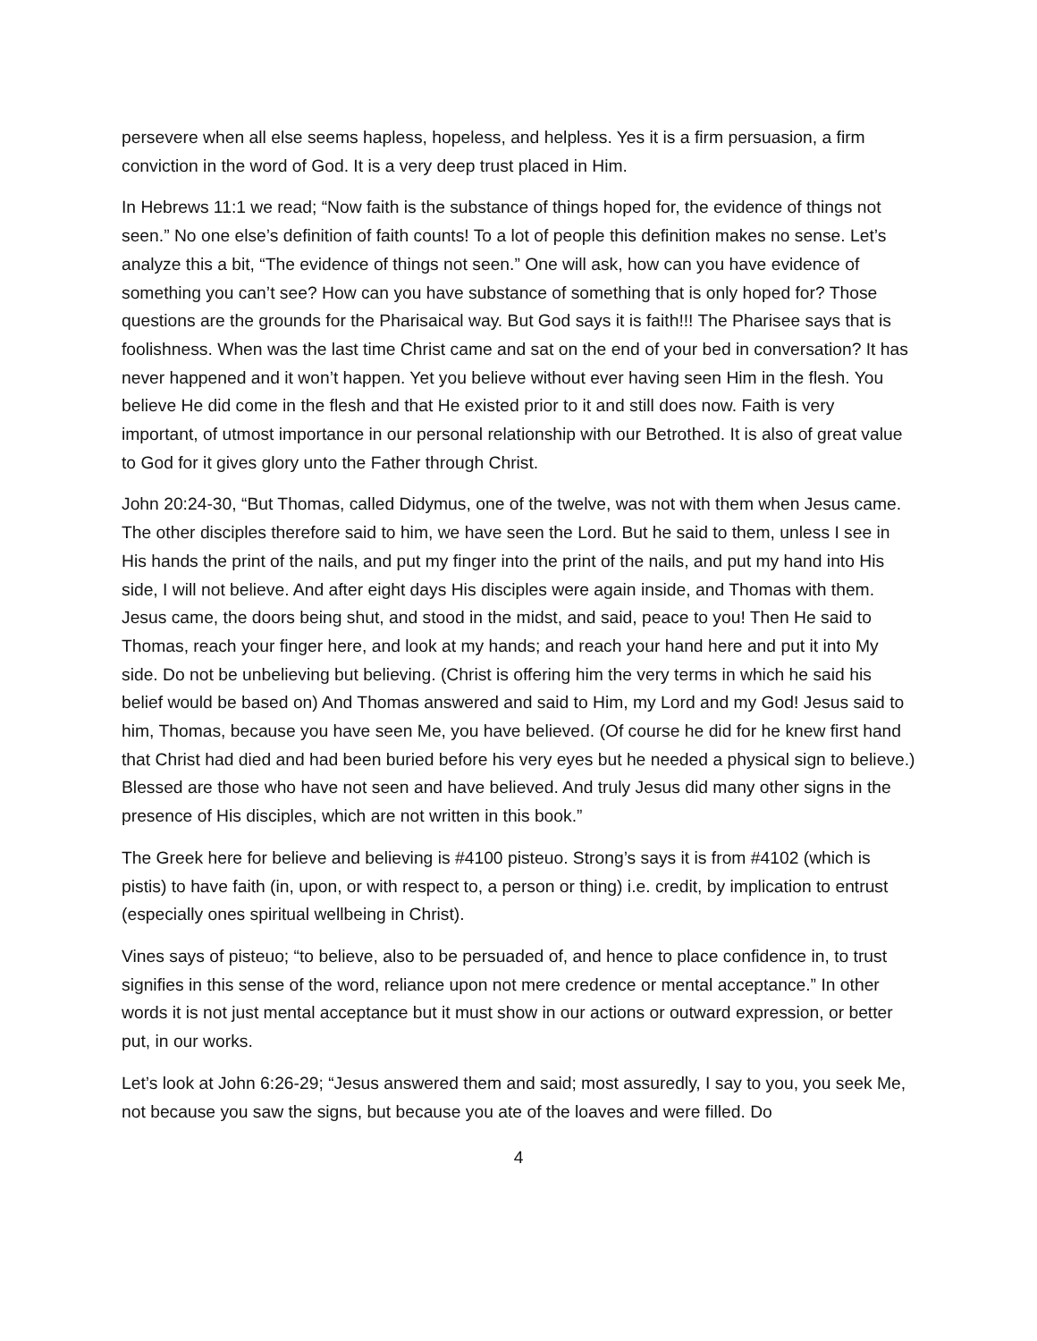persevere when all else seems hapless, hopeless, and helpless. Yes it is a firm persuasion, a firm conviction in the word of God. It is a very deep trust placed in Him.
In Hebrews 11:1 we read; “Now faith is the substance of things hoped for, the evidence of things not seen.” No one else’s definition of faith counts! To a lot of people this definition makes no sense. Let’s analyze this a bit, “The evidence of things not seen.” One will ask, how can you have evidence of something you can’t see? How can you have substance of something that is only hoped for? Those questions are the grounds for the Pharisaical way. But God says it is faith!!! The Pharisee says that is foolishness. When was the last time Christ came and sat on the end of your bed in conversation? It has never happened and it won’t happen. Yet you believe without ever having seen Him in the flesh. You believe He did come in the flesh and that He existed prior to it and still does now. Faith is very important, of utmost importance in our personal relationship with our Betrothed. It is also of great value to God for it gives glory unto the Father through Christ.
John 20:24-30, “But Thomas, called Didymus, one of the twelve, was not with them when Jesus came. The other disciples therefore said to him, we have seen the Lord. But he said to them, unless I see in His hands the print of the nails, and put my finger into the print of the nails, and put my hand into His side, I will not believe. And after eight days His disciples were again inside, and Thomas with them. Jesus came, the doors being shut, and stood in the midst, and said, peace to you! Then He said to Thomas, reach your finger here, and look at my hands; and reach your hand here and put it into My side. Do not be unbelieving but believing. (Christ is offering him the very terms in which he said his belief would be based on) And Thomas answered and said to Him, my Lord and my God! Jesus said to him, Thomas, because you have seen Me, you have believed. (Of course he did for he knew first hand that Christ had died and had been buried before his very eyes but he needed a physical sign to believe.) Blessed are those who have not seen and have believed. And truly Jesus did many other signs in the presence of His disciples, which are not written in this book.”
The Greek here for believe and believing is #4100 pisteuo. Strong’s says it is from #4102 (which is pistis) to have faith (in, upon, or with respect to, a person or thing) i.e. credit, by implication to entrust (especially ones spiritual wellbeing in Christ).
Vines says of pisteuo; “to believe, also to be persuaded of, and hence to place confidence in, to trust signifies in this sense of the word, reliance upon not mere credence or mental acceptance.” In other words it is not just mental acceptance but it must show in our actions or outward expression, or better put, in our works.
Let’s look at John 6:26-29; “Jesus answered them and said; most assuredly, I say to you, you seek Me, not because you saw the signs, but because you ate of the loaves and were filled. Do
4